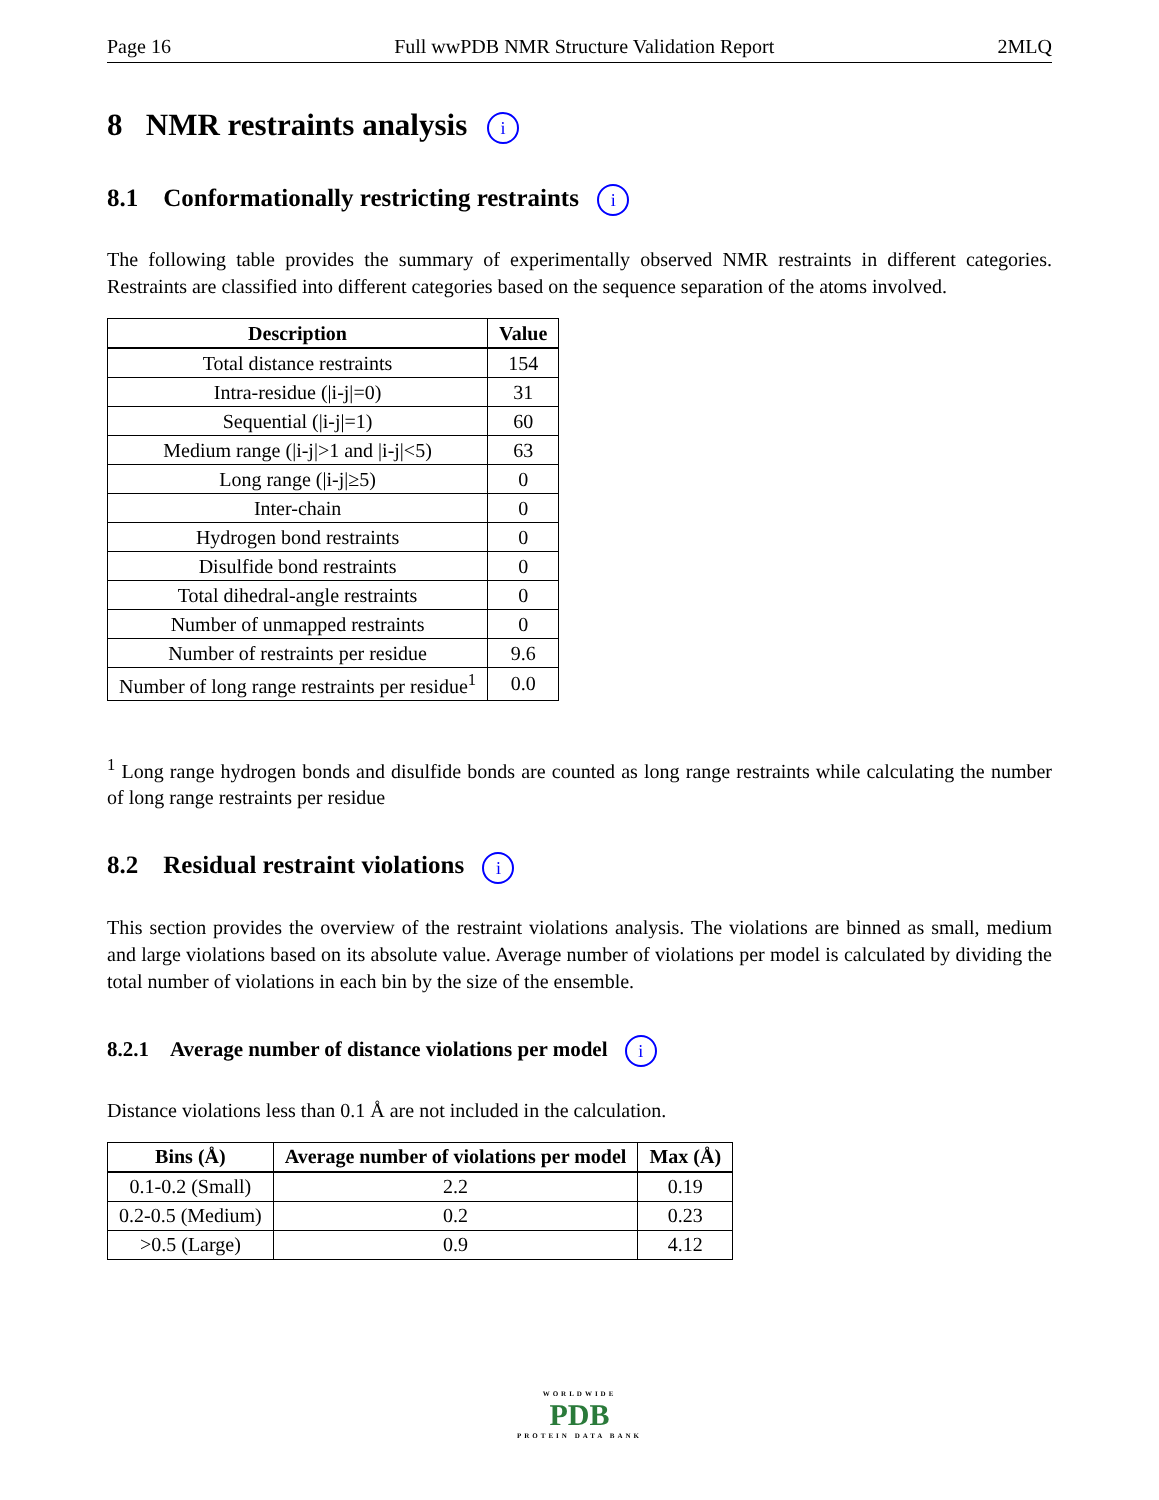Page 16 Full wwPDB NMR Structure Validation Report 2MLQ
8 NMR restraints analysis i
8.1 Conformationally restricting restraints i
The following table provides the summary of experimentally observed NMR restraints in different categories. Restraints are classified into different categories based on the sequence separation of the atoms involved.
| Description | Value |
| --- | --- |
| Total distance restraints | 154 |
| Intra-residue (/i-j/=0) | 31 |
| Sequential (/i-j/=1) | 60 |
| Medium range (/i-j/>1 and /i-j/<5) | 63 |
| Long range (/i-j/≥5) | 0 |
| Inter-chain | 0 |
| Hydrogen bond restraints | 0 |
| Disulfide bond restraints | 0 |
| Total dihedral-angle restraints | 0 |
| Number of unmapped restraints | 0 |
| Number of restraints per residue | 9.6 |
| Number of long range restraints per residue<sup>1</sup> | 0.0 |
<sup>1</sup> Long range hydrogen bonds and disulfide bonds are counted as long range restraints while calculating the number of long range restraints per residue
8.2 Residual restraint violations i
This section provides the overview of the restraint violations analysis. The violations are binned as small, medium and large violations based on its absolute value. Average number of violations per model is calculated by dividing the total number of violations in each bin by the size of the ensemble.
8.2.1 Average number of distance violations per model i
Distance violations less than 0.1 Å are not included in the calculation.
| Bins (Å) | Average number of violations per model | Max (Å) |
| --- | --- | --- |
| 0.1-0.2 (Small) | 2.2 | 0.19 |
| 0.2-0.5 (Medium) | 0.2 | 0.23 |
| >0.5 (Large) | 0.9 | 4.12 |
WORLDWIDE
PDB
PROTEIN DATA BANK